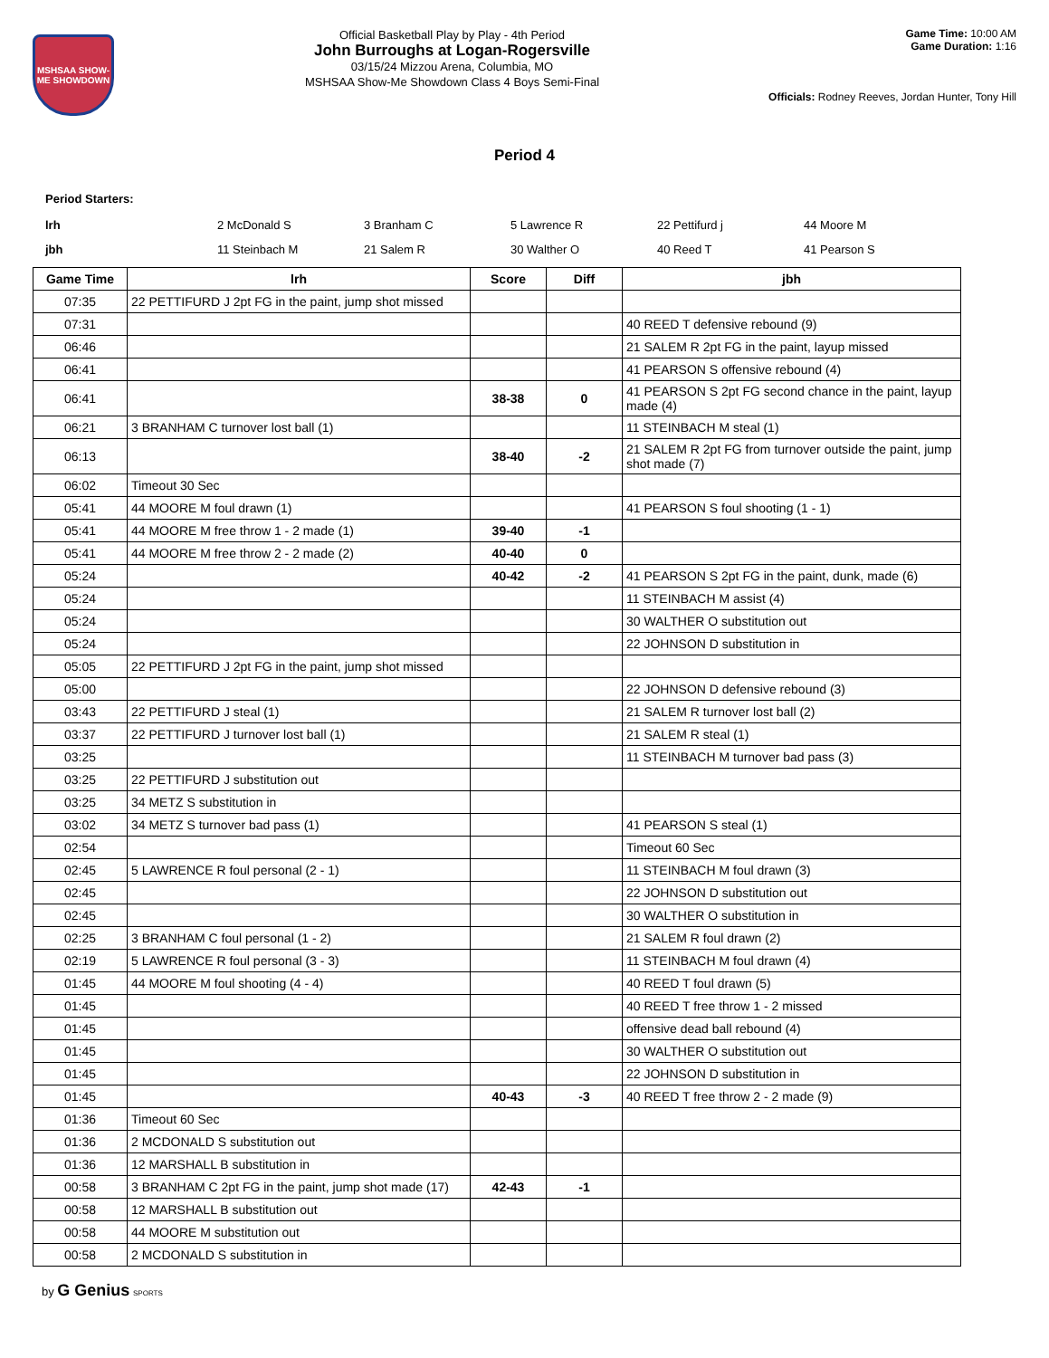MSHSAA SHOW-ME SHOWDOWN
Official Basketball Play by Play - 4th Period
John Burroughs at Logan-Rogersville
03/15/24 Mizzou Arena, Columbia, MO
MSHSAA Show-Me Showdown Class 4 Boys Semi-Final
Game Time: 10:00 AM
Game Duration: 1:16
Officials: Rodney Reeves, Jordan Hunter, Tony Hill
Period 4
Period Starters:
| lrh | 2 McDonald S | 3 Branham C | 5 Lawrence R | 22 Pettifurd j | 44 Moore M |
| jbh | 11 Steinbach M | 21 Salem R | 30 Walther O | 40 Reed T | 41 Pearson S |
| Game Time | lrh | Score | Diff | jbh |
| --- | --- | --- | --- | --- |
| 07:35 | 22 PETTIFURD J 2pt FG in the paint, jump shot missed | | | |
| 07:31 | | | | 40 REED T defensive rebound (9) |
| 06:46 | | | | 21 SALEM R 2pt FG in the paint, layup missed |
| 06:41 | | | | 41 PEARSON S offensive rebound (4) |
| 06:41 | | 38-38 | 0 | 41 PEARSON S 2pt FG second chance in the paint, layup made (4) |
| 06:21 | 3 BRANHAM C turnover lost ball (1) | | | 11 STEINBACH M steal (1) |
| 06:13 | | 38-40 | -2 | 21 SALEM R 2pt FG from turnover outside the paint, jump shot made (7) |
| 06:02 | Timeout 30 Sec | | | |
| 05:41 | 44 MOORE M foul drawn (1) | | | 41 PEARSON S foul shooting (1 - 1) |
| 05:41 | 44 MOORE M free throw 1 - 2 made (1) | 39-40 | -1 | |
| 05:41 | 44 MOORE M free throw 2 - 2 made (2) | 40-40 | 0 | |
| 05:24 | | 40-42 | -2 | 41 PEARSON S 2pt FG in the paint, dunk, made (6) |
| 05:24 | | | | 11 STEINBACH M assist (4) |
| 05:24 | | | | 30 WALTHER O substitution out |
| 05:24 | | | | 22 JOHNSON D substitution in |
| 05:05 | 22 PETTIFURD J 2pt FG in the paint, jump shot missed | | | |
| 05:00 | | | | 22 JOHNSON D defensive rebound (3) |
| 03:43 | 22 PETTIFURD J steal (1) | | | 21 SALEM R turnover lost ball (2) |
| 03:37 | 22 PETTIFURD J turnover lost ball (1) | | | 21 SALEM R steal (1) |
| 03:25 | | | | 11 STEINBACH M turnover bad pass (3) |
| 03:25 | 22 PETTIFURD J substitution out | | | |
| 03:25 | 34 METZ S substitution in | | | |
| 03:02 | 34 METZ S turnover bad pass (1) | | | 41 PEARSON S steal (1) |
| 02:54 | | | | Timeout 60 Sec |
| 02:45 | 5 LAWRENCE R foul personal (2 - 1) | | | 11 STEINBACH M foul drawn (3) |
| 02:45 | | | | 22 JOHNSON D substitution out |
| 02:45 | | | | 30 WALTHER O substitution in |
| 02:25 | 3 BRANHAM C foul personal (1 - 2) | | | 21 SALEM R foul drawn (2) |
| 02:19 | 5 LAWRENCE R foul personal (3 - 3) | | | 11 STEINBACH M foul drawn (4) |
| 01:45 | 44 MOORE M foul shooting (4 - 4) | | | 40 REED T foul drawn (5) |
| 01:45 | | | | 40 REED T free throw 1 - 2 missed |
| 01:45 | | | | offensive dead ball rebound (4) |
| 01:45 | | | | 30 WALTHER O substitution out |
| 01:45 | | | | 22 JOHNSON D substitution in |
| 01:45 | | 40-43 | -3 | 40 REED T free throw 2 - 2 made (9) |
| 01:36 | Timeout 60 Sec | | | |
| 01:36 | 2 MCDONALD S substitution out | | | |
| 01:36 | 12 MARSHALL B substitution in | | | |
| 00:58 | 3 BRANHAM C 2pt FG in the paint, jump shot made (17) | 42-43 | -1 | |
| 00:58 | 12 MARSHALL B substitution out | | | |
| 00:58 | 44 MOORE M substitution out | | | |
| 00:58 | 2 MCDONALD S substitution in | | | |
by G Genius SPORTS